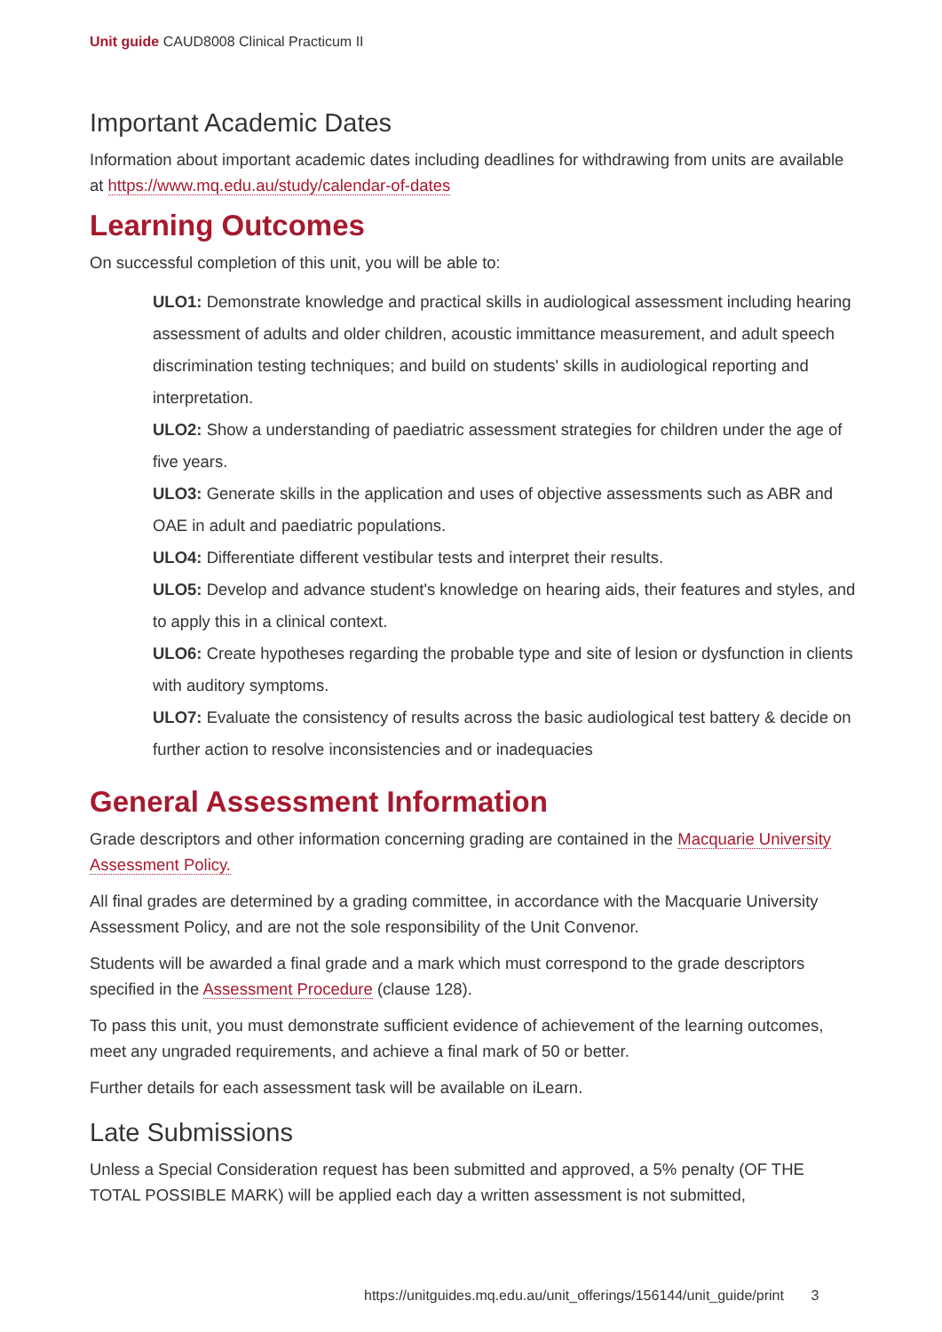Unit guide CAUD8008 Clinical Practicum II
Important Academic Dates
Information about important academic dates including deadlines for withdrawing from units are available at https://www.mq.edu.au/study/calendar-of-dates
Learning Outcomes
On successful completion of this unit, you will be able to:
ULO1: Demonstrate knowledge and practical skills in audiological assessment including hearing assessment of adults and older children, acoustic immittance measurement, and adult speech discrimination testing techniques; and build on students' skills in audiological reporting and interpretation.
ULO2: Show a understanding of paediatric assessment strategies for children under the age of five years.
ULO3: Generate skills in the application and uses of objective assessments such as ABR and OAE in adult and paediatric populations.
ULO4: Differentiate different vestibular tests and interpret their results.
ULO5: Develop and advance student's knowledge on hearing aids, their features and styles, and to apply this in a clinical context.
ULO6: Create hypotheses regarding the probable type and site of lesion or dysfunction in clients with auditory symptoms.
ULO7: Evaluate the consistency of results across the basic audiological test battery & decide on further action to resolve inconsistencies and or inadequacies
General Assessment Information
Grade descriptors and other information concerning grading are contained in the Macquarie University Assessment Policy.
All final grades are determined by a grading committee, in accordance with the Macquarie University Assessment Policy, and are not the sole responsibility of the Unit Convenor.
Students will be awarded a final grade and a mark which must correspond to the grade descriptors specified in the Assessment Procedure (clause 128).
To pass this unit, you must demonstrate sufficient evidence of achievement of the learning outcomes, meet any ungraded requirements, and achieve a final mark of 50 or better.
Further details for each assessment task will be available on iLearn.
Late Submissions
Unless a Special Consideration request has been submitted and approved, a 5% penalty (OF THE TOTAL POSSIBLE MARK) will be applied each day a written assessment is not submitted,
https://unitguides.mq.edu.au/unit_offerings/156144/unit_guide/print 3